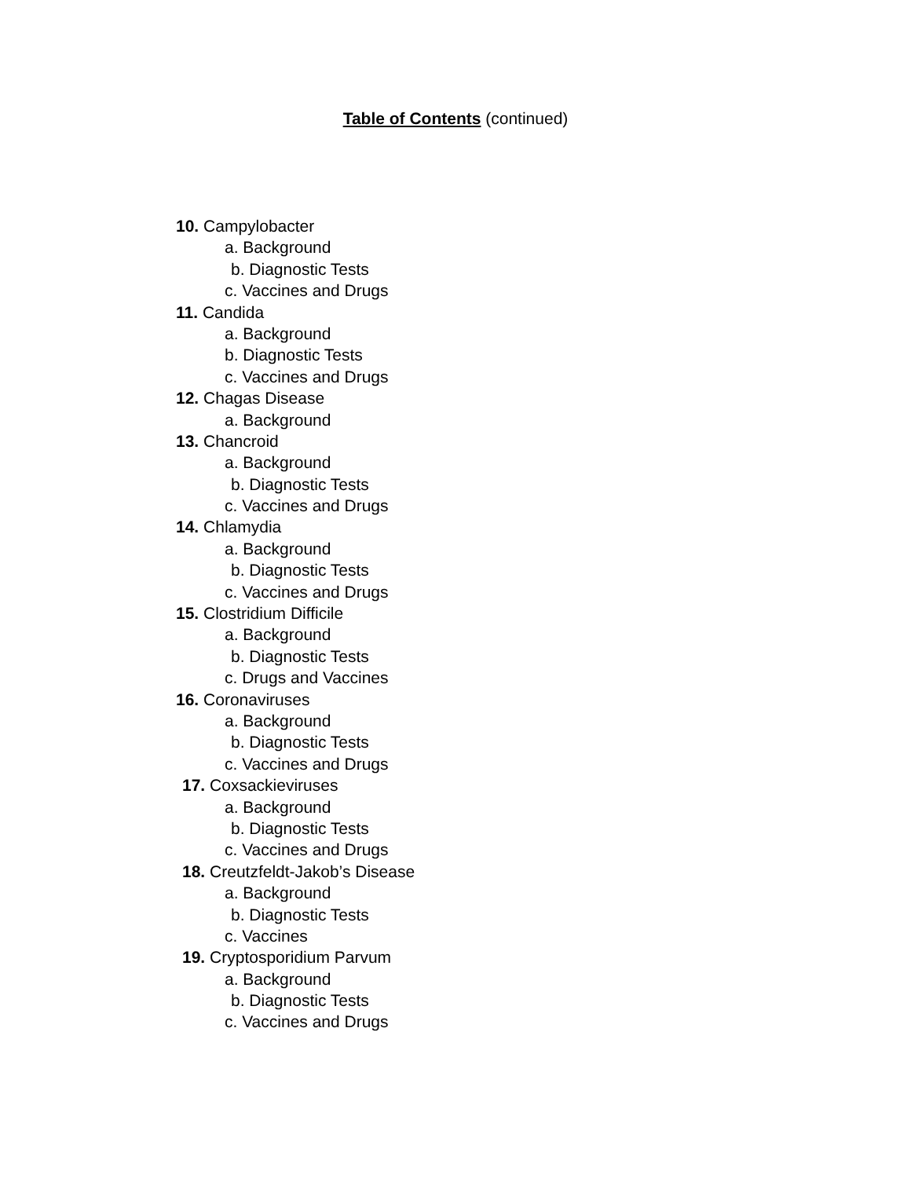Table of Contents (continued)
10. Campylobacter
a. Background
b. Diagnostic Tests
c. Vaccines and Drugs
11. Candida
a. Background
b. Diagnostic Tests
c. Vaccines and Drugs
12. Chagas Disease
a. Background
13. Chancroid
a. Background
b. Diagnostic Tests
c. Vaccines and Drugs
14. Chlamydia
a. Background
b. Diagnostic Tests
c. Vaccines and Drugs
15. Clostridium Difficile
a. Background
b. Diagnostic Tests
c. Drugs and Vaccines
16. Coronaviruses
a. Background
b. Diagnostic Tests
c. Vaccines and Drugs
17. Coxsackieviruses
a. Background
b. Diagnostic Tests
c. Vaccines and Drugs
18. Creutzfeldt-Jakob’s Disease
a. Background
b. Diagnostic Tests
c. Vaccines
19. Cryptosporidium Parvum
a. Background
b. Diagnostic Tests
c. Vaccines and Drugs